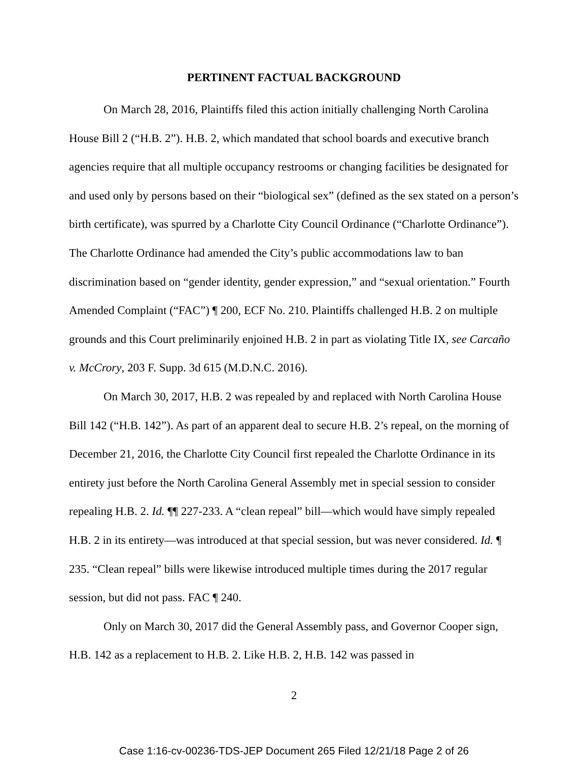PERTINENT FACTUAL BACKGROUND
On March 28, 2016, Plaintiffs filed this action initially challenging North Carolina House Bill 2 (“H.B. 2”). H.B. 2, which mandated that school boards and executive branch agencies require that all multiple occupancy restrooms or changing facilities be designated for and used only by persons based on their “biological sex” (defined as the sex stated on a person’s birth certificate), was spurred by a Charlotte City Council Ordinance (“Charlotte Ordinance”). The Charlotte Ordinance had amended the City’s public accommodations law to ban discrimination based on “gender identity, gender expression,” and “sexual orientation.” Fourth Amended Complaint (“FAC”) ¶ 200, ECF No. 210. Plaintiffs challenged H.B. 2 on multiple grounds and this Court preliminarily enjoined H.B. 2 in part as violating Title IX, see Carcaño v. McCrory, 203 F. Supp. 3d 615 (M.D.N.C. 2016).
On March 30, 2017, H.B. 2 was repealed by and replaced with North Carolina House Bill 142 (“H.B. 142”). As part of an apparent deal to secure H.B. 2’s repeal, on the morning of December 21, 2016, the Charlotte City Council first repealed the Charlotte Ordinance in its entirety just before the North Carolina General Assembly met in special session to consider repealing H.B. 2. Id. ¶¶ 227-233. A “clean repeal” bill—which would have simply repealed H.B. 2 in its entirety—was introduced at that special session, but was never considered. Id. ¶ 235. “Clean repeal” bills were likewise introduced multiple times during the 2017 regular session, but did not pass. FAC ¶ 240.
Only on March 30, 2017 did the General Assembly pass, and Governor Cooper sign, H.B. 142 as a replacement to H.B. 2. Like H.B. 2, H.B. 142 was passed in
2
Case 1:16-cv-00236-TDS-JEP Document 265 Filed 12/21/18 Page 2 of 26